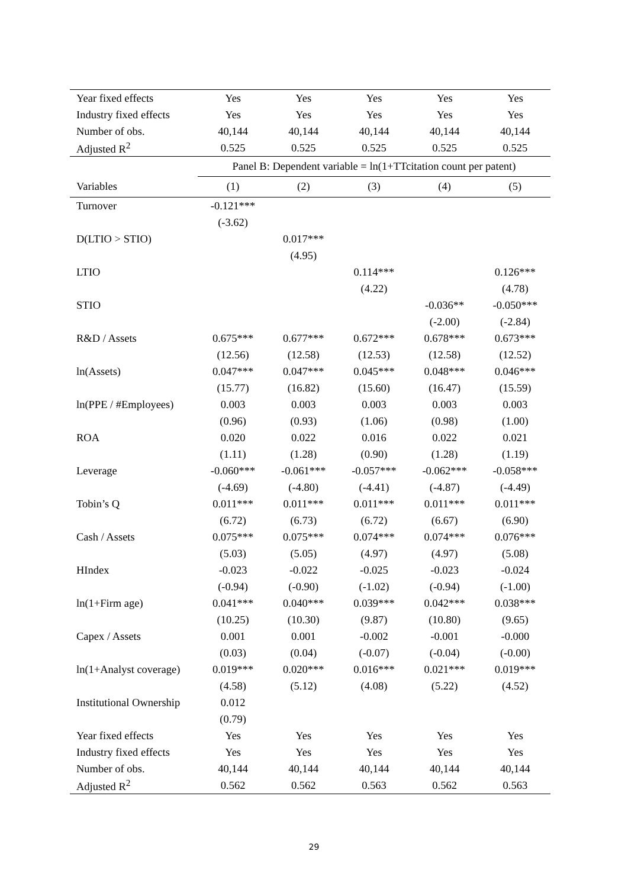| Year fixed effects | Yes | Yes | Yes | Yes | Yes |
| Industry fixed effects | Yes | Yes | Yes | Yes | Yes |
| Number of obs. | 40,144 | 40,144 | 40,144 | 40,144 | 40,144 |
| Adjusted R<sup>2</sup> | 0.525 | 0.525 | 0.525 | 0.525 | 0.525 |
| | Panel B: Dependent variable = ln(1+TTcitation count per patent) | | | | |
| Variables | (1) | (2) | (3) | (4) | (5) |
| Turnover | -0.121*** | | | | |
| | (-3.62) | | | | |
| D(LTIO > STIO) | | 0.017*** | | | |
| | | (4.95) | | | |
| LTIO | | | 0.114*** | | 0.126*** |
| | | | (4.22) | | (4.78) |
| STIO | | | | -0.036** | -0.050*** |
| | | | | (-2.00) | (-2.84) |
| R&D / Assets | 0.675*** | 0.677*** | 0.672*** | 0.678*** | 0.673*** |
| | (12.56) | (12.58) | (12.53) | (12.58) | (12.52) |
| ln(Assets) | 0.047*** | 0.047*** | 0.045*** | 0.048*** | 0.046*** |
| | (15.77) | (16.82) | (15.60) | (16.47) | (15.59) |
| ln(PPE / #Employees) | 0.003 | 0.003 | 0.003 | 0.003 | 0.003 |
| | (0.96) | (0.93) | (1.06) | (0.98) | (1.00) |
| ROA | 0.020 | 0.022 | 0.016 | 0.022 | 0.021 |
| | (1.11) | (1.28) | (0.90) | (1.28) | (1.19) |
| Leverage | -0.060*** | -0.061*** | -0.057*** | -0.062*** | -0.058*** |
| | (-4.69) | (-4.80) | (-4.41) | (-4.87) | (-4.49) |
| Tobin’s Q | 0.011*** | 0.011*** | 0.011*** | 0.011*** | 0.011*** |
| | (6.72) | (6.73) | (6.72) | (6.67) | (6.90) |
| Cash / Assets | 0.075*** | 0.075*** | 0.074*** | 0.074*** | 0.076*** |
| | (5.03) | (5.05) | (4.97) | (4.97) | (5.08) |
| HIndex | -0.023 | -0.022 | -0.025 | -0.023 | -0.024 |
| | (-0.94) | (-0.90) | (-1.02) | (-0.94) | (-1.00) |
| ln(1+Firm age) | 0.041*** | 0.040*** | 0.039*** | 0.042*** | 0.038*** |
| | (10.25) | (10.30) | (9.87) | (10.80) | (9.65) |
| Capex / Assets | 0.001 | 0.001 | -0.002 | -0.001 | -0.000 |
| | (0.03) | (0.04) | (-0.07) | (-0.04) | (-0.00) |
| ln(1+Analyst coverage) | 0.019*** | 0.020*** | 0.016*** | 0.021*** | 0.019*** |
| | (4.58) | (5.12) | (4.08) | (5.22) | (4.52) |
| Institutional Ownership | 0.012 | | | | |
| | (0.79) | | | | |
| Year fixed effects | Yes | Yes | Yes | Yes | Yes |
| Industry fixed effects | Yes | Yes | Yes | Yes | Yes |
| Number of obs. | 40,144 | 40,144 | 40,144 | 40,144 | 40,144 |
| Adjusted R<sup>2</sup> | 0.562 | 0.562 | 0.563 | 0.562 | 0.563 |
29